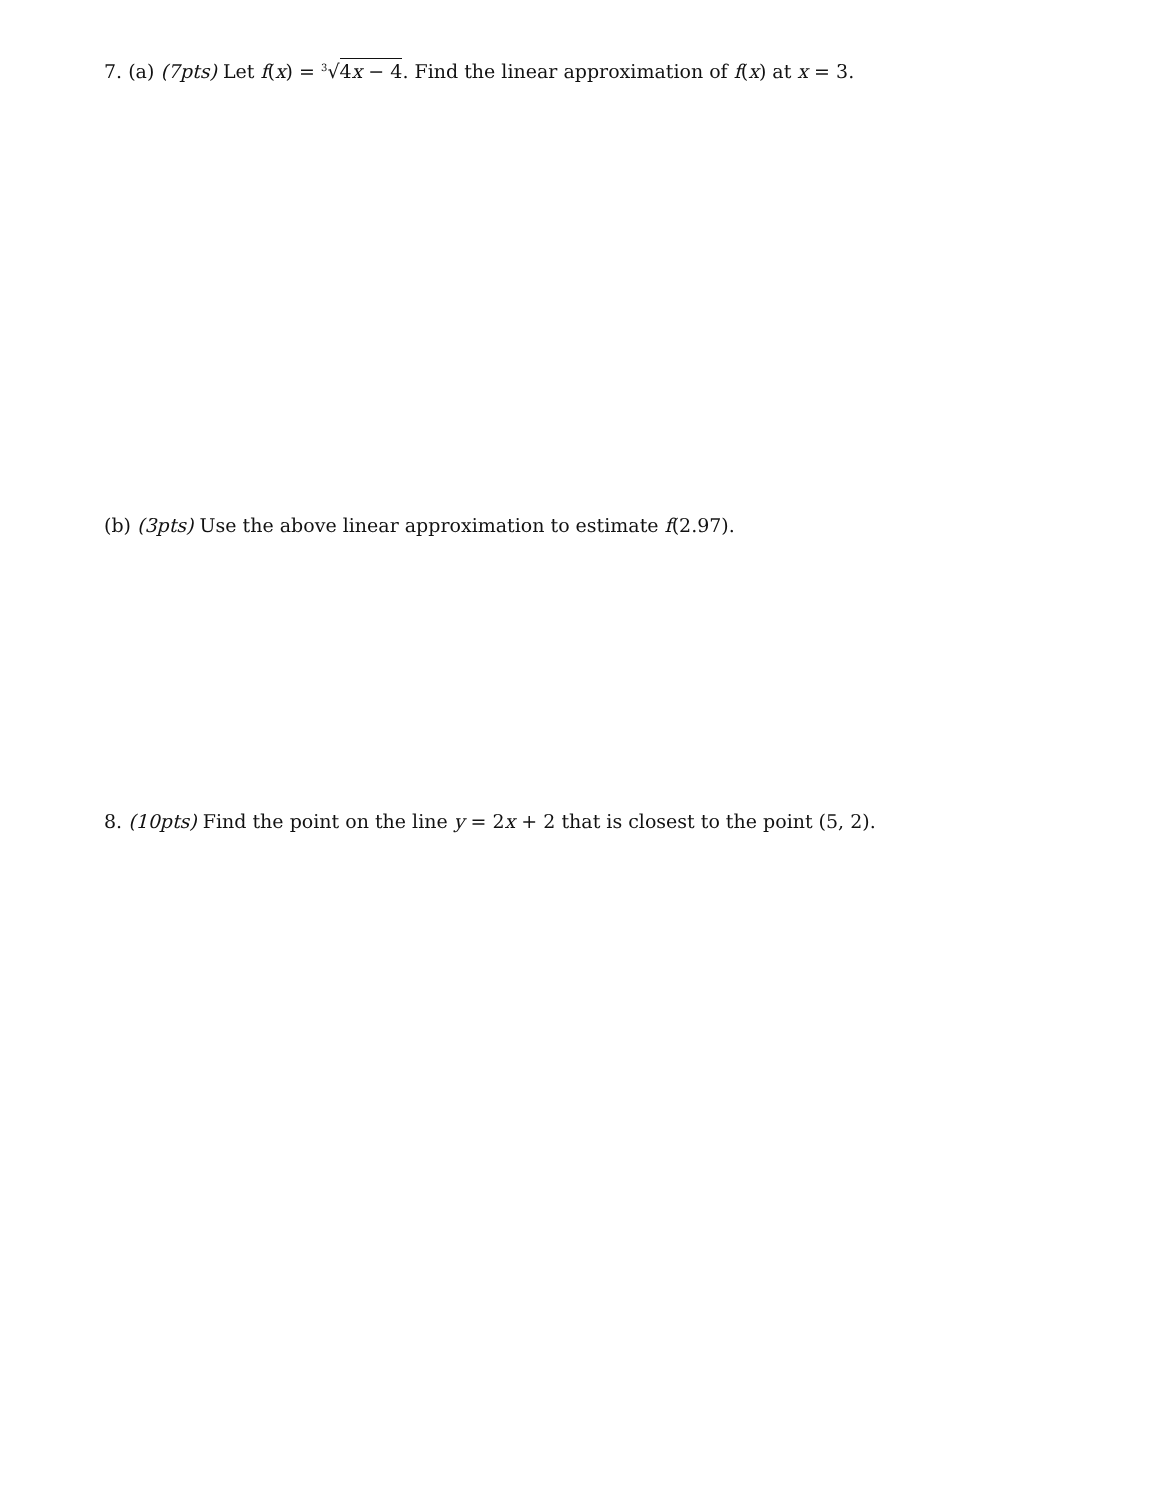7. (a) (7pts) Let f(x) = <sup>3</sup>√4x − 4. Find the linear approximation of f(x) at x = 3.
(b) (3pts) Use the above linear approximation to estimate f(2.97).
8. (10pts) Find the point on the line y = 2x + 2 that is closest to the point (5, 2).